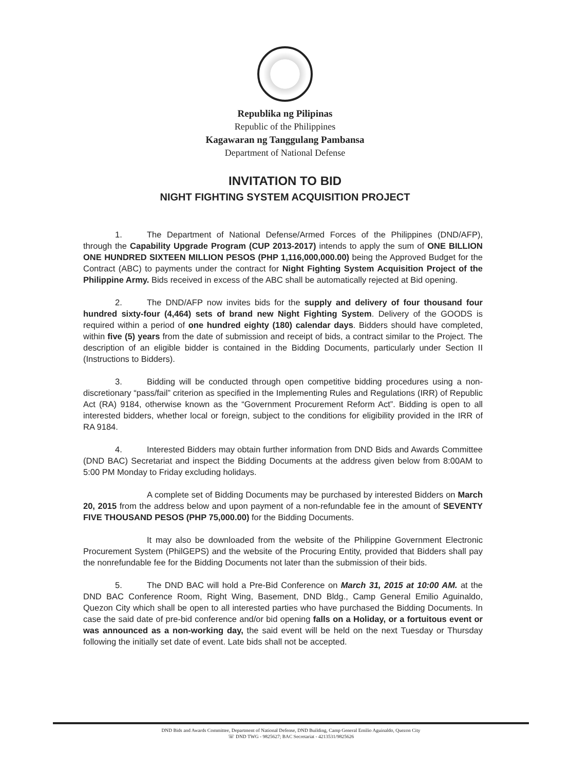Republika ng Pilipinas
Republic of the Philippines
Kagawaran ng Tanggulang Pambansa
Department of National Defense
INVITATION TO BID
NIGHT FIGHTING SYSTEM ACQUISITION PROJECT
1. The Department of National Defense/Armed Forces of the Philippines (DND/AFP), through the Capability Upgrade Program (CUP 2013-2017) intends to apply the sum of ONE BILLION ONE HUNDRED SIXTEEN MILLION PESOS (PHP 1,116,000,000.00) being the Approved Budget for the Contract (ABC) to payments under the contract for Night Fighting System Acquisition Project of the Philippine Army. Bids received in excess of the ABC shall be automatically rejected at Bid opening.
2. The DND/AFP now invites bids for the supply and delivery of four thousand four hundred sixty-four (4,464) sets of brand new Night Fighting System. Delivery of the GOODS is required within a period of one hundred eighty (180) calendar days. Bidders should have completed, within five (5) years from the date of submission and receipt of bids, a contract similar to the Project. The description of an eligible bidder is contained in the Bidding Documents, particularly under Section II (Instructions to Bidders).
3. Bidding will be conducted through open competitive bidding procedures using a non-discretionary “pass/fail” criterion as specified in the Implementing Rules and Regulations (IRR) of Republic Act (RA) 9184, otherwise known as the “Government Procurement Reform Act”. Bidding is open to all interested bidders, whether local or foreign, subject to the conditions for eligibility provided in the IRR of RA 9184.
4. Interested Bidders may obtain further information from DND Bids and Awards Committee (DND BAC) Secretariat and inspect the Bidding Documents at the address given below from 8:00AM to 5:00 PM Monday to Friday excluding holidays.
A complete set of Bidding Documents may be purchased by interested Bidders on March 20, 2015 from the address below and upon payment of a non-refundable fee in the amount of SEVENTY FIVE THOUSAND PESOS (PHP 75,000.00) for the Bidding Documents.
It may also be downloaded from the website of the Philippine Government Electronic Procurement System (PhilGEPS) and the website of the Procuring Entity, provided that Bidders shall pay the nonrefundable fee for the Bidding Documents not later than the submission of their bids.
5. The DND BAC will hold a Pre-Bid Conference on March 31, 2015 at 10:00 AM. at the DND BAC Conference Room, Right Wing, Basement, DND Bldg., Camp General Emilio Aguinaldo, Quezon City which shall be open to all interested parties who have purchased the Bidding Documents. In case the said date of pre-bid conference and/or bid opening falls on a Holiday, or a fortuitous event or was announced as a non-working day, the said event will be held on the next Tuesday or Thursday following the initially set date of event. Late bids shall not be accepted.
DND Bids and Awards Committee, Department of National Defense, DND Building, Camp General Emilio Aguinaldo, Quezon City
☏ DND TWG - 9825627; BAC Secretariat - 4213531/9825626